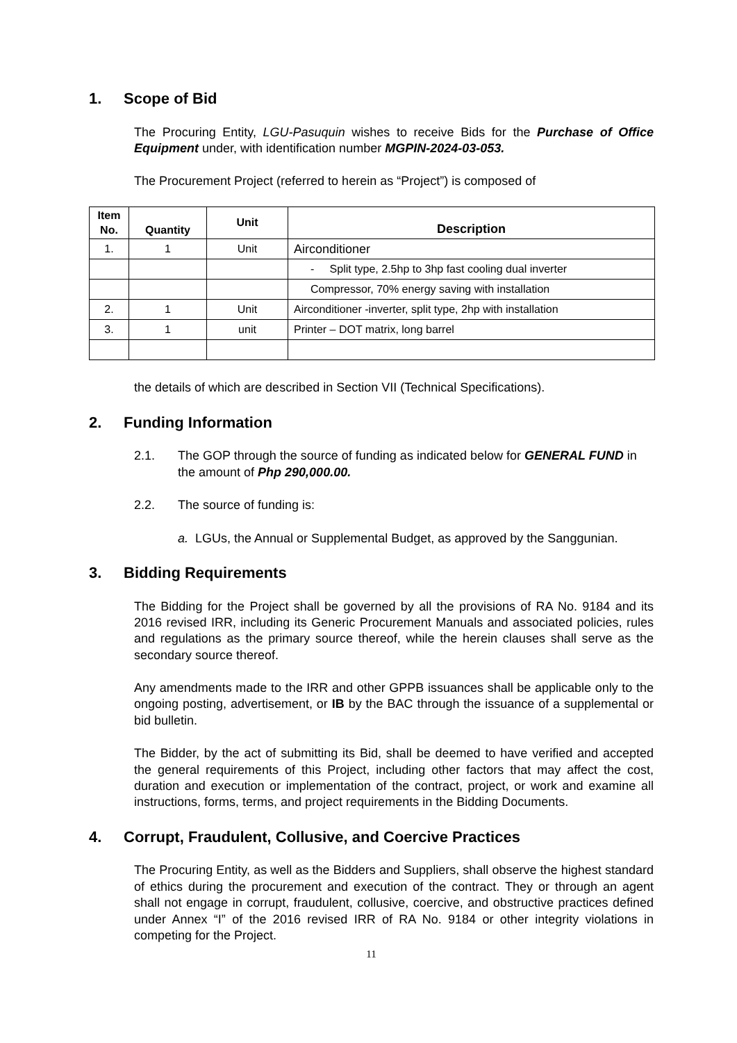1. Scope of Bid
The Procuring Entity, LGU-Pasuquin wishes to receive Bids for the Purchase of Office Equipment under, with identification number MGPIN-2024-03-053.
The Procurement Project (referred to herein as “Project”) is composed of
| Item No. | Quantity | Unit | Description |
| --- | --- | --- | --- |
| 1. | 1 | Unit | Airconditioner |
| | | | - Split type, 2.5hp to 3hp fast cooling dual inverter |
| | | | Compressor, 70% energy saving with installation |
| 2. | 1 | Unit | Airconditioner -inverter, split type, 2hp with installation |
| 3. | 1 | unit | Printer – DOT matrix, long barrel |
the details of which are described in Section VII (Technical Specifications).
2. Funding Information
2.1. The GOP through the source of funding as indicated below for GENERAL FUND in the amount of Php 290,000.00.
2.2. The source of funding is:
a. LGUs, the Annual or Supplemental Budget, as approved by the Sanggunian.
3. Bidding Requirements
The Bidding for the Project shall be governed by all the provisions of RA No. 9184 and its 2016 revised IRR, including its Generic Procurement Manuals and associated policies, rules and regulations as the primary source thereof, while the herein clauses shall serve as the secondary source thereof.
Any amendments made to the IRR and other GPPB issuances shall be applicable only to the ongoing posting, advertisement, or IB by the BAC through the issuance of a supplemental or bid bulletin.
The Bidder, by the act of submitting its Bid, shall be deemed to have verified and accepted the general requirements of this Project, including other factors that may affect the cost, duration and execution or implementation of the contract, project, or work and examine all instructions, forms, terms, and project requirements in the Bidding Documents.
4. Corrupt, Fraudulent, Collusive, and Coercive Practices
The Procuring Entity, as well as the Bidders and Suppliers, shall observe the highest standard of ethics during the procurement and execution of the contract. They or through an agent shall not engage in corrupt, fraudulent, collusive, coercive, and obstructive practices defined under Annex “I” of the 2016 revised IRR of RA No. 9184 or other integrity violations in competing for the Project.
11